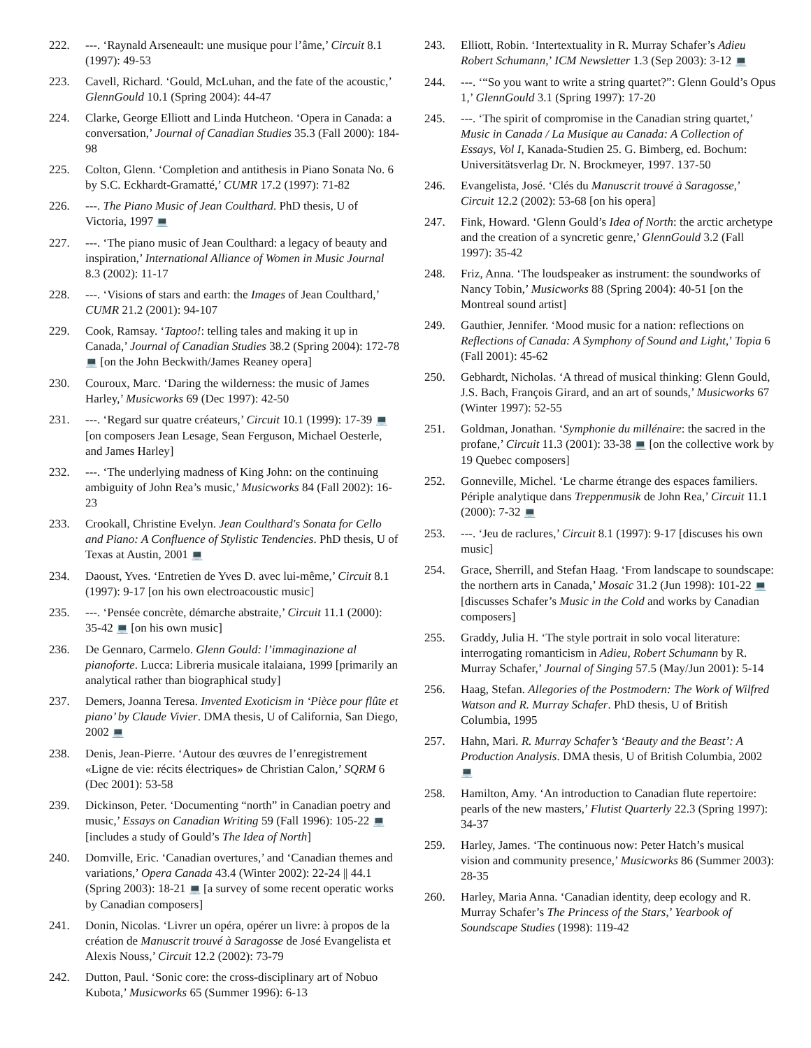222. ---. ‘Raynald Arseneault: une musique pour l’âme,’ Circuit 8.1 (1997): 49-53
223. Cavell, Richard. ‘Gould, McLuhan, and the fate of the acoustic,’ GlennGould 10.1 (Spring 2004): 44-47
224. Clarke, George Elliott and Linda Hutcheon. ‘Opera in Canada: a conversation,’ Journal of Canadian Studies 35.3 (Fall 2000): 184-98
225. Colton, Glenn. ‘Completion and antithesis in Piano Sonata No. 6 by S.C. Eckhardt-Gramatté,’ CUMR 17.2 (1997): 71-82
226. ---. The Piano Music of Jean Coulthard. PhD thesis, U of Victoria, 1997 💻
227. ---. ‘The piano music of Jean Coulthard: a legacy of beauty and inspiration,’ International Alliance of Women in Music Journal 8.3 (2002): 11-17
228. ---. ‘Visions of stars and earth: the Images of Jean Coulthard,’ CUMR 21.2 (2001): 94-107
229. Cook, Ramsay. ‘Taptoo!: telling tales and making it up in Canada,’ Journal of Canadian Studies 38.2 (Spring 2004): 172-78 💻 [on the John Beckwith/James Reaney opera]
230. Couroux, Marc. ‘Daring the wilderness: the music of James Harley,’ Musicworks 69 (Dec 1997): 42-50
231. ---. ‘Regard sur quatre créateurs,’ Circuit 10.1 (1999): 17-39 💻 [on composers Jean Lesage, Sean Ferguson, Michael Oesterle, and James Harley]
232. ---. ‘The underlying madness of King John: on the continuing ambiguity of John Rea’s music,’ Musicworks 84 (Fall 2002): 16-23
233. Crookall, Christine Evelyn. Jean Coulthard's Sonata for Cello and Piano: A Confluence of Stylistic Tendencies. PhD thesis, U of Texas at Austin, 2001 💻
234. Daoust, Yves. ‘Entretien de Yves D. avec lui-même,’ Circuit 8.1 (1997): 9-17 [on his own electroacoustic music]
235. ---. ‘Pensée concrète, démarche abstraite,’ Circuit 11.1 (2000): 35-42 💻 [on his own music]
236. De Gennaro, Carmelo. Glenn Gould: l’immaginazione al pianoforte. Lucca: Libreria musicale italaiana, 1999 [primarily an analytical rather than biographical study]
237. Demers, Joanna Teresa. Invented Exoticism in ‘Pièce pour flûte et piano’ by Claude Vivier. DMA thesis, U of California, San Diego, 2002 💻
238. Denis, Jean-Pierre. ‘Autour des œuvres de l’enregistrement «Ligne de vie: récits électriques» de Christian Calon,’ SQRM 6 (Dec 2001): 53-58
239. Dickinson, Peter. ‘Documenting “north” in Canadian poetry and music,’ Essays on Canadian Writing 59 (Fall 1996): 105-22 💻 [includes a study of Gould’s The Idea of North]
240. Domville, Eric. ‘Canadian overtures,’ and ‘Canadian themes and variations,’ Opera Canada 43.4 (Winter 2002): 22-24 || 44.1 (Spring 2003): 18-21 💻 [a survey of some recent operatic works by Canadian composers]
241. Donin, Nicolas. ‘Livrer un opéra, opérer un livre: à propos de la création de Manuscrit trouvé à Saragosse de José Evangelista et Alexis Nouss,’ Circuit 12.2 (2002): 73-79
242. Dutton, Paul. ‘Sonic core: the cross-disciplinary art of Nobuo Kubota,’ Musicworks 65 (Summer 1996): 6-13
243. Elliott, Robin. ‘Intertextuality in R. Murray Schafer’s Adieu Robert Schumann,’ ICM Newsletter 1.3 (Sep 2003): 3-12 💻
244. ---. ‘“So you want to write a string quartet?”: Glenn Gould’s Opus 1,’ GlennGould 3.1 (Spring 1997): 17-20
245. ---. ‘The spirit of compromise in the Canadian string quartet,’ Music in Canada / La Musique au Canada: A Collection of Essays, Vol I, Kanada-Studien 25. G. Bimberg, ed. Bochum: Universitätsverlag Dr. N. Brockmeyer, 1997. 137-50
246. Evangelista, José. ‘Clés du Manuscrit trouvé à Saragosse,’ Circuit 12.2 (2002): 53-68 [on his opera]
247. Fink, Howard. ‘Glenn Gould’s Idea of North: the arctic archetype and the creation of a syncretic genre,’ GlennGould 3.2 (Fall 1997): 35-42
248. Friz, Anna. ‘The loudspeaker as instrument: the soundworks of Nancy Tobin,’ Musicworks 88 (Spring 2004): 40-51 [on the Montreal sound artist]
249. Gauthier, Jennifer. ‘Mood music for a nation: reflections on Reflections of Canada: A Symphony of Sound and Light,’ Topia 6 (Fall 2001): 45-62
250. Gebhardt, Nicholas. ‘A thread of musical thinking: Glenn Gould, J.S. Bach, François Girard, and an art of sounds,’ Musicworks 67 (Winter 1997): 52-55
251. Goldman, Jonathan. ‘Symphonie du millénaire: the sacred in the profane,’ Circuit 11.3 (2001): 33-38 💻 [on the collective work by 19 Quebec composers]
252. Gonneville, Michel. ‘Le charme étrange des espaces familiers. Périple analytique dans Treppenmusik de John Rea,’ Circuit 11.1 (2000): 7-32 💻
253. ---. ‘Jeu de raclures,’ Circuit 8.1 (1997): 9-17 [discuses his own music]
254. Grace, Sherrill, and Stefan Haag. ‘From landscape to soundscape: the northern arts in Canada,’ Mosaic 31.2 (Jun 1998): 101-22 💻 [discusses Schafer’s Music in the Cold and works by Canadian composers]
255. Graddy, Julia H. ‘The style portrait in solo vocal literature: interrogating romanticism in Adieu, Robert Schumann by R. Murray Schafer,’ Journal of Singing 57.5 (May/Jun 2001): 5-14
256. Haag, Stefan. Allegories of the Postmodern: The Work of Wilfred Watson and R. Murray Schafer. PhD thesis, U of British Columbia, 1995
257. Hahn, Mari. R. Murray Schafer’s ‘Beauty and the Beast’: A Production Analysis. DMA thesis, U of British Columbia, 2002 💻
258. Hamilton, Amy. ‘An introduction to Canadian flute repertoire: pearls of the new masters,’ Flutist Quarterly 22.3 (Spring 1997): 34-37
259. Harley, James. ‘The continuous now: Peter Hatch’s musical vision and community presence,’ Musicworks 86 (Summer 2003): 28-35
260. Harley, Maria Anna. ‘Canadian identity, deep ecology and R. Murray Schafer’s The Princess of the Stars,’ Yearbook of Soundscape Studies (1998): 119-42